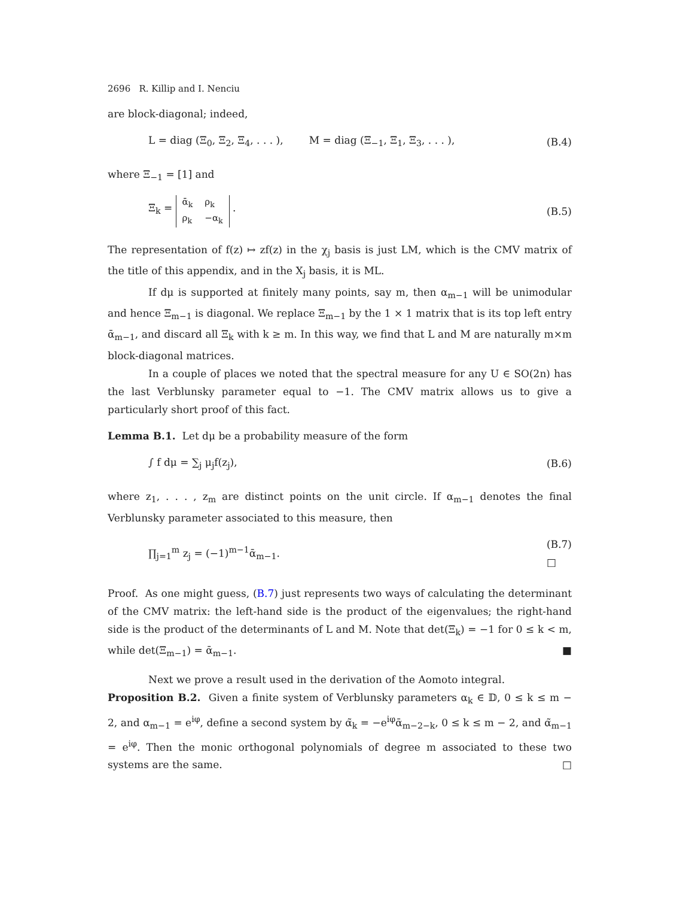2696 R. Killip and I. Nenciu
are block-diagonal; indeed,
L = diag (Ξ<sub>0</sub>, Ξ<sub>2</sub>, Ξ<sub>4</sub>, . . . ), M = diag (Ξ<sub>−1</sub>, Ξ<sub>1</sub>, Ξ<sub>3</sub>, . . . ), (B.4)
where Ξ<sub>−1</sub> = [1] and
Ξ<sub>k</sub> =
| ᾱ<sub>k</sub> | ρ<sub>k</sub> |
| ρ<sub>k</sub> | −α<sub>k</sub> |
. (B.5)
The representation of f(z) ↦ zf(z) in the χ<sub>j</sub> basis is just LM, which is the CMV matrix of the title of this appendix, and in the X<sub>j</sub> basis, it is ML.
If dμ is supported at finitely many points, say m, then α<sub>m−1</sub> will be unimodular and hence Ξ<sub>m−1</sub> is diagonal. We replace Ξ<sub>m−1</sub> by the 1 × 1 matrix that is its top left entry ᾱ<sub>m−1</sub>, and discard all Ξ<sub>k</sub> with k ≥ m. In this way, we find that L and M are naturally m×m block-diagonal matrices.
In a couple of places we noted that the spectral measure for any U ∈ SO(2n) has the last Verblunsky parameter equal to −1. The CMV matrix allows us to give a particularly short proof of this fact.
Lemma B.1. Let dμ be a probability measure of the form
∫ f dμ = ∑<sub>j</sub> μ<sub>j</sub>f(z<sub>j</sub>), (B.6)
where z<sub>1</sub>, . . . , z<sub>m</sub> are distinct points on the unit circle. If α<sub>m−1</sub> denotes the final Verblunsky parameter associated to this measure, then
∏<sub>j=1</sub><sup>m</sup> z<sub>j</sub> = (−1)<sup>m−1</sup>ᾱ<sub>m−1</sub>. (B.7)
□
Proof. As one might guess, (B.7) just represents two ways of calculating the determinant of the CMV matrix: the left-hand side is the product of the eigenvalues; the right-hand side is the product of the determinants of L and M. Note that det(Ξ<sub>k</sub>) = −1 for 0 ≤ k < m, while det(Ξ<sub>m−1</sub>) = ᾱ<sub>m−1</sub>. ■
Next we prove a result used in the derivation of the Aomoto integral.
Proposition B.2. Given a finite system of Verblunsky parameters α<sub>k</sub> ∈ 𝔻, 0 ≤ k ≤ m − 2, and α<sub>m−1</sub> = e<sup>iφ</sup>, define a second system by α̃<sub>k</sub> = −e<sup>iφ</sup>ᾱ<sub>m−2−k</sub>, 0 ≤ k ≤ m − 2, and α̃<sub>m−1</sub> = e<sup>iφ</sup>. Then the monic orthogonal polynomials of degree m associated to these two systems are the same. □